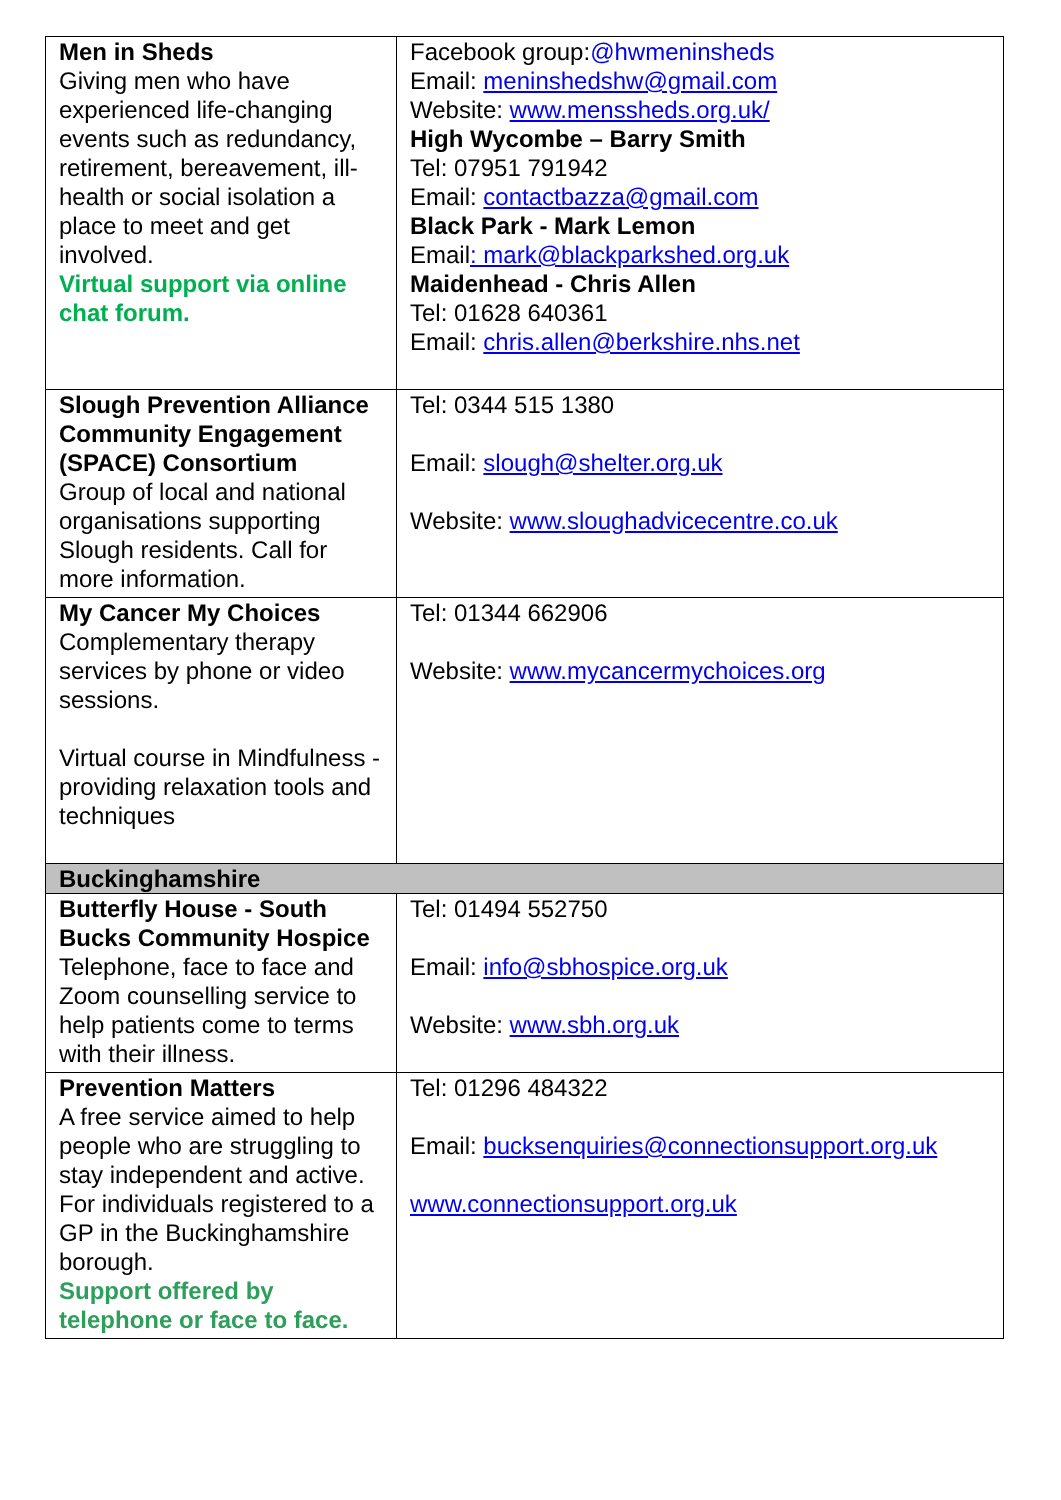| Men in Sheds Giving men who have experienced life-changing events such as redundancy, retirement, bereavement, ill-health or social isolation a place to meet and get involved. Virtual support via online chat forum. | Facebook group: @hwmeninsheds Email: meninshedshw@gmail.com Website: www.menssheds.org.uk/ High Wycombe – Barry Smith Tel: 07951 791942 Email: contactbazza@gmail.com Black Park - Mark Lemon Email : mark@blackparkshed.org.uk Maidenhead - Chris Allen Tel: 01628 640361 Email: chris.allen@berkshire.nhs.net |
| Slough Prevention Alliance Community Engagement (SPACE) Consortium Group of local and national organisations supporting Slough residents. Call for more information. | Tel: 0344 515 1380 Email: slough@shelter.org.uk Website: www.sloughadvicecentre.co.uk |
| My Cancer My Choices Complementary therapy services by phone or video sessions. Virtual course in Mindfulness - providing relaxation tools and techniques | Tel: 01344 662906 Website: www.mycancermychoices.org |
| Buckinghamshire | |
| Butterfly House - South Bucks Community Hospice Telephone, face to face and Zoom counselling service to help patients come to terms with their illness. | Tel: 01494 552750 Email: info@sbhospice.org.uk Website: www.sbh.org.uk |
| Prevention Matters A free service aimed to help people who are struggling to stay independent and active. For individuals registered to a GP in the Buckinghamshire borough. Support offered by telephone or face to face. | Tel: 01296 484322 Email: bucksenquiries@connectionsupport.org.uk www.connectionsupport.org.uk |